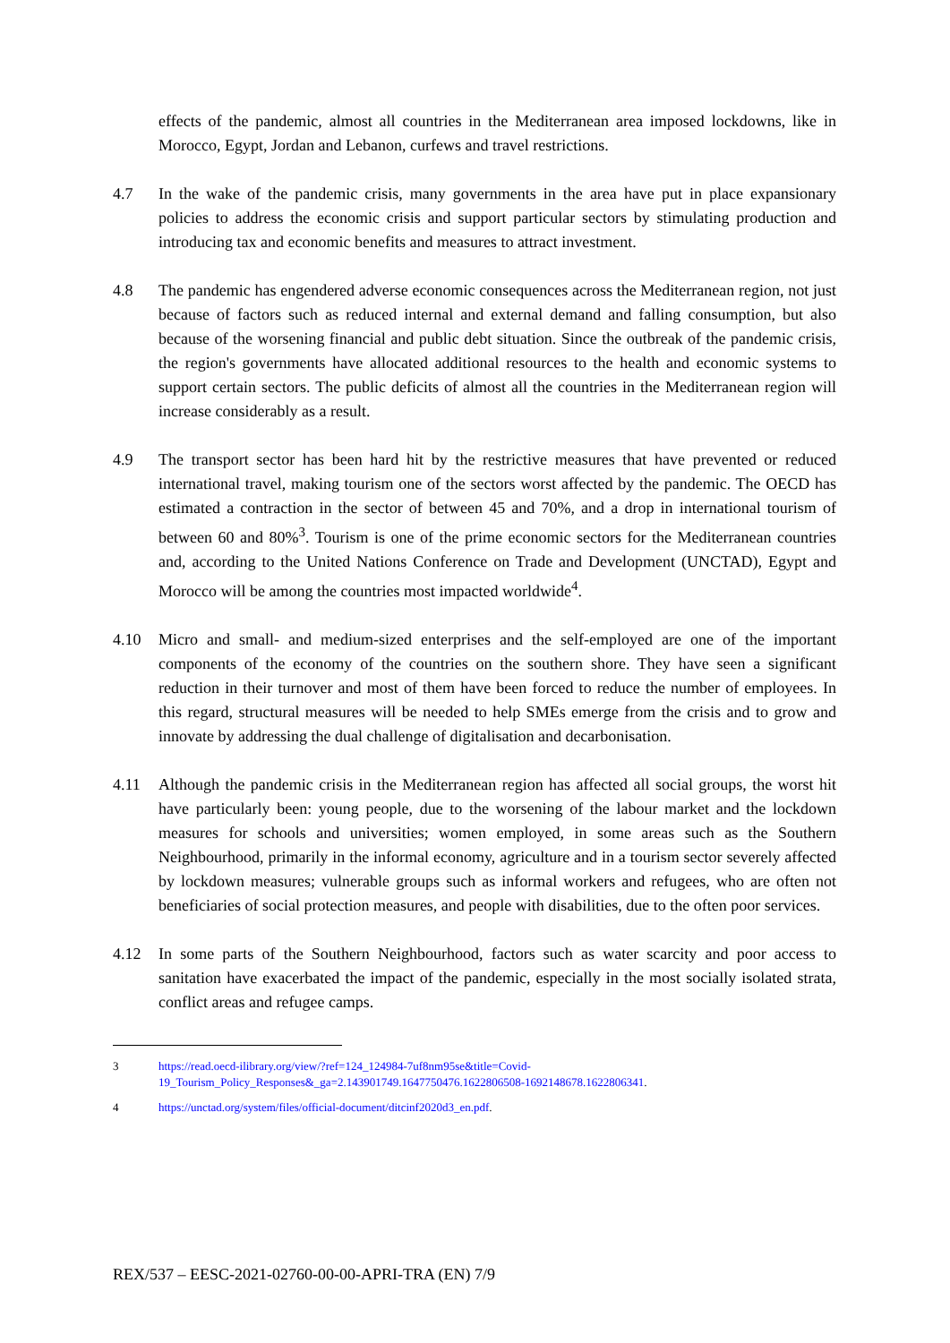effects of the pandemic, almost all countries in the Mediterranean area imposed lockdowns, like in Morocco, Egypt, Jordan and Lebanon, curfews and travel restrictions.
4.7 In the wake of the pandemic crisis, many governments in the area have put in place expansionary policies to address the economic crisis and support particular sectors by stimulating production and introducing tax and economic benefits and measures to attract investment.
4.8 The pandemic has engendered adverse economic consequences across the Mediterranean region, not just because of factors such as reduced internal and external demand and falling consumption, but also because of the worsening financial and public debt situation. Since the outbreak of the pandemic crisis, the region's governments have allocated additional resources to the health and economic systems to support certain sectors. The public deficits of almost all the countries in the Mediterranean region will increase considerably as a result.
4.9 The transport sector has been hard hit by the restrictive measures that have prevented or reduced international travel, making tourism one of the sectors worst affected by the pandemic. The OECD has estimated a contraction in the sector of between 45 and 70%, and a drop in international tourism of between 60 and 80%<sup>3</sup>. Tourism is one of the prime economic sectors for the Mediterranean countries and, according to the United Nations Conference on Trade and Development (UNCTAD), Egypt and Morocco will be among the countries most impacted worldwide<sup>4</sup>.
4.10 Micro and small- and medium-sized enterprises and the self-employed are one of the important components of the economy of the countries on the southern shore. They have seen a significant reduction in their turnover and most of them have been forced to reduce the number of employees. In this regard, structural measures will be needed to help SMEs emerge from the crisis and to grow and innovate by addressing the dual challenge of digitalisation and decarbonisation.
4.11 Although the pandemic crisis in the Mediterranean region has affected all social groups, the worst hit have particularly been: young people, due to the worsening of the labour market and the lockdown measures for schools and universities; women employed, in some areas such as the Southern Neighbourhood, primarily in the informal economy, agriculture and in a tourism sector severely affected by lockdown measures; vulnerable groups such as informal workers and refugees, who are often not beneficiaries of social protection measures, and people with disabilities, due to the often poor services.
4.12 In some parts of the Southern Neighbourhood, factors such as water scarcity and poor access to sanitation have exacerbated the impact of the pandemic, especially in the most socially isolated strata, conflict areas and refugee camps.
3 https://read.oecd-ilibrary.org/view/?ref=124_124984-7uf8nm95se&title=Covid-19_Tourism_Policy_Responses&_ga=2.143901749.1647750476.1622806508-1692148678.1622806341.
4 https://unctad.org/system/files/official-document/ditcinf2020d3_en.pdf.
REX/537 – EESC-2021-02760-00-00-APRI-TRA (EN) 7/9